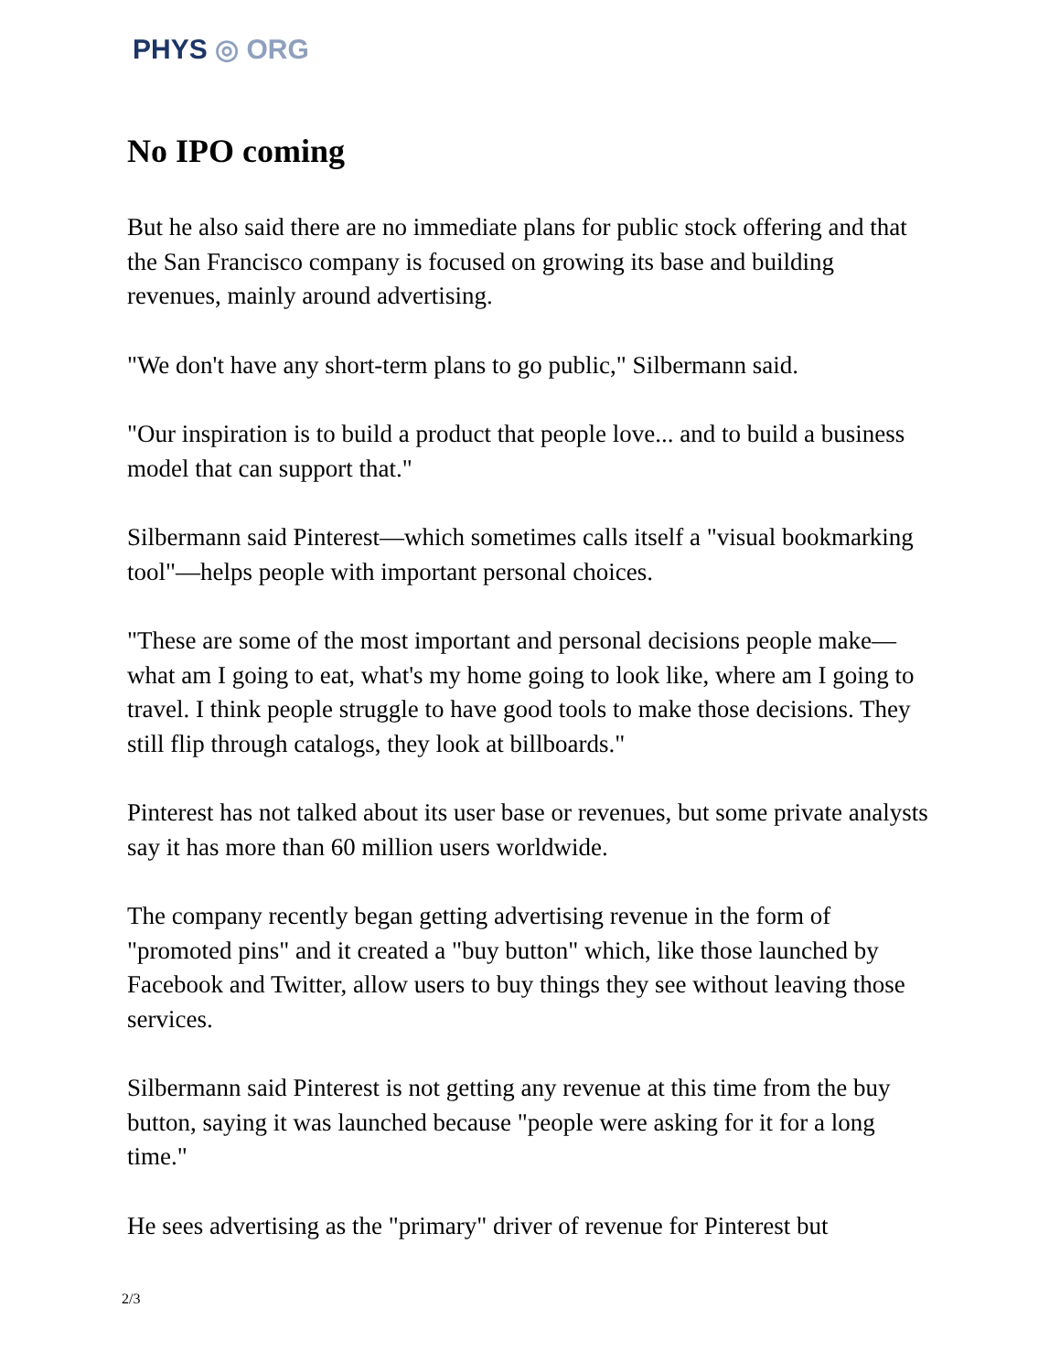PHYS ◎ ORG
No IPO coming
But he also said there are no immediate plans for public stock offering and that the San Francisco company is focused on growing its base and building revenues, mainly around advertising.
"We don't have any short-term plans to go public," Silbermann said.
"Our inspiration is to build a product that people love... and to build a business model that can support that."
Silbermann said Pinterest—which sometimes calls itself a "visual bookmarking tool"—helps people with important personal choices.
"These are some of the most important and personal decisions people make—what am I going to eat, what's my home going to look like, where am I going to travel. I think people struggle to have good tools to make those decisions. They still flip through catalogs, they look at billboards."
Pinterest has not talked about its user base or revenues, but some private analysts say it has more than 60 million users worldwide.
The company recently began getting advertising revenue in the form of "promoted pins" and it created a "buy button" which, like those launched by Facebook and Twitter, allow users to buy things they see without leaving those services.
Silbermann said Pinterest is not getting any revenue at this time from the buy button, saying it was launched because "people were asking for it for a long time."
He sees advertising as the "primary" driver of revenue for Pinterest but
2/3